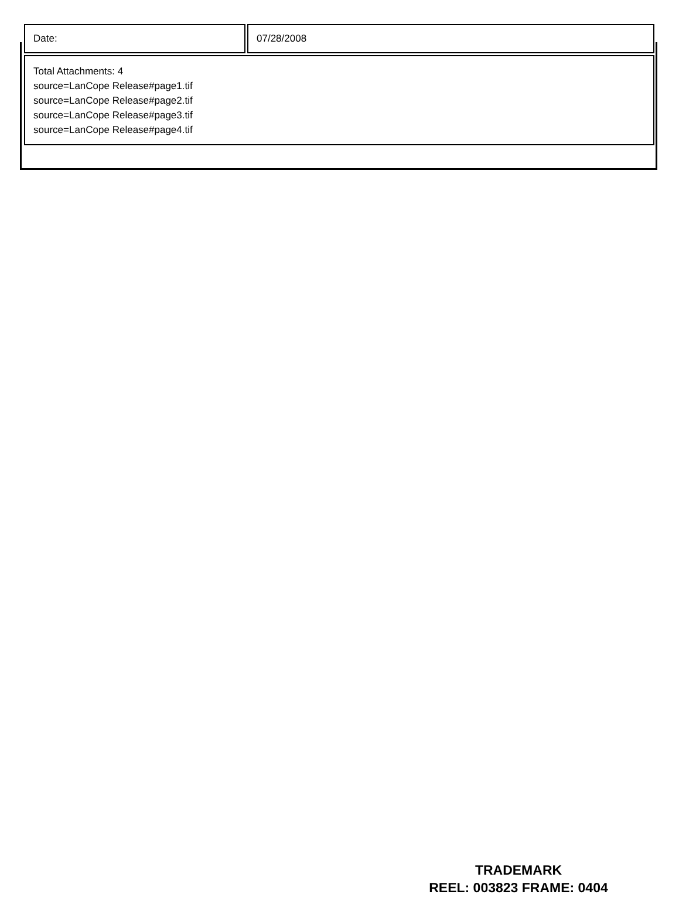| Date: | 07/28/2008 |
| Total Attachments: 4 source=LanCope Release#page1.tif source=LanCope Release#page2.tif source=LanCope Release#page3.tif source=LanCope Release#page4.tif | |
TRADEMARK
REEL: 003823 FRAME: 0404